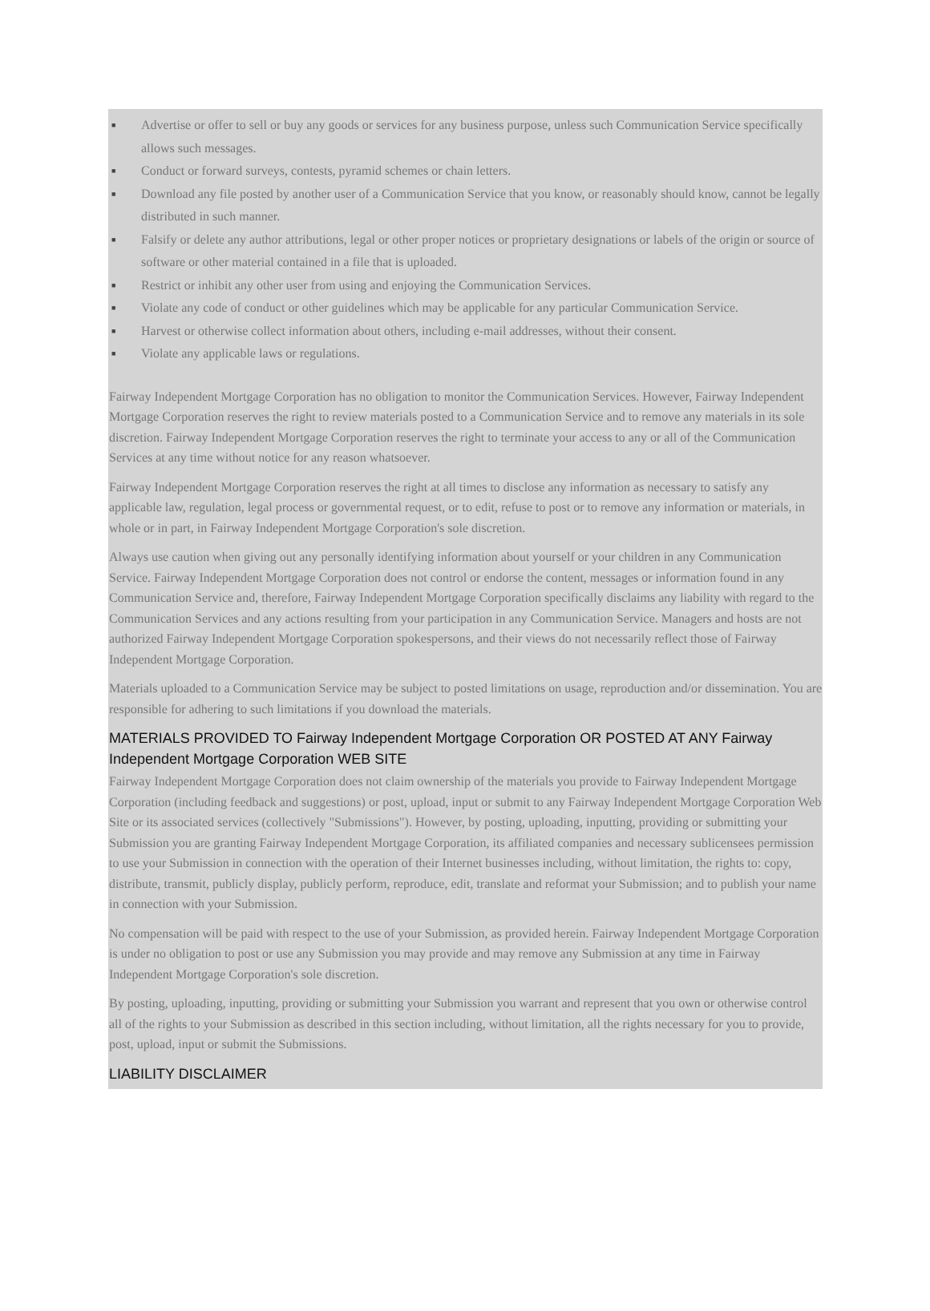■ Advertise or offer to sell or buy any goods or services for any business purpose, unless such Communication Service specifically allows such messages.
■ Conduct or forward surveys, contests, pyramid schemes or chain letters.
■ Download any file posted by another user of a Communication Service that you know, or reasonably should know, cannot be legally distributed in such manner.
■ Falsify or delete any author attributions, legal or other proper notices or proprietary designations or labels of the origin or source of software or other material contained in a file that is uploaded.
■ Restrict or inhibit any other user from using and enjoying the Communication Services.
■ Violate any code of conduct or other guidelines which may be applicable for any particular Communication Service.
■ Harvest or otherwise collect information about others, including e-mail addresses, without their consent.
■ Violate any applicable laws or regulations.
Fairway Independent Mortgage Corporation has no obligation to monitor the Communication Services. However, Fairway Independent Mortgage Corporation reserves the right to review materials posted to a Communication Service and to remove any materials in its sole discretion. Fairway Independent Mortgage Corporation reserves the right to terminate your access to any or all of the Communication Services at any time without notice for any reason whatsoever.
Fairway Independent Mortgage Corporation reserves the right at all times to disclose any information as necessary to satisfy any applicable law, regulation, legal process or governmental request, or to edit, refuse to post or to remove any information or materials, in whole or in part, in Fairway Independent Mortgage Corporation's sole discretion.
Always use caution when giving out any personally identifying information about yourself or your children in any Communication Service. Fairway Independent Mortgage Corporation does not control or endorse the content, messages or information found in any Communication Service and, therefore, Fairway Independent Mortgage Corporation specifically disclaims any liability with regard to the Communication Services and any actions resulting from your participation in any Communication Service. Managers and hosts are not authorized Fairway Independent Mortgage Corporation spokespersons, and their views do not necessarily reflect those of Fairway Independent Mortgage Corporation.
Materials uploaded to a Communication Service may be subject to posted limitations on usage, reproduction and/or dissemination. You are responsible for adhering to such limitations if you download the materials.
MATERIALS PROVIDED TO Fairway Independent Mortgage Corporation OR POSTED AT ANY Fairway Independent Mortgage Corporation WEB SITE
Fairway Independent Mortgage Corporation does not claim ownership of the materials you provide to Fairway Independent Mortgage Corporation (including feedback and suggestions) or post, upload, input or submit to any Fairway Independent Mortgage Corporation Web Site or its associated services (collectively "Submissions"). However, by posting, uploading, inputting, providing or submitting your Submission you are granting Fairway Independent Mortgage Corporation, its affiliated companies and necessary sublicensees permission to use your Submission in connection with the operation of their Internet businesses including, without limitation, the rights to: copy, distribute, transmit, publicly display, publicly perform, reproduce, edit, translate and reformat your Submission; and to publish your name in connection with your Submission.
No compensation will be paid with respect to the use of your Submission, as provided herein. Fairway Independent Mortgage Corporation is under no obligation to post or use any Submission you may provide and may remove any Submission at any time in Fairway Independent Mortgage Corporation's sole discretion.
By posting, uploading, inputting, providing or submitting your Submission you warrant and represent that you own or otherwise control all of the rights to your Submission as described in this section including, without limitation, all the rights necessary for you to provide, post, upload, input or submit the Submissions.
LIABILITY DISCLAIMER